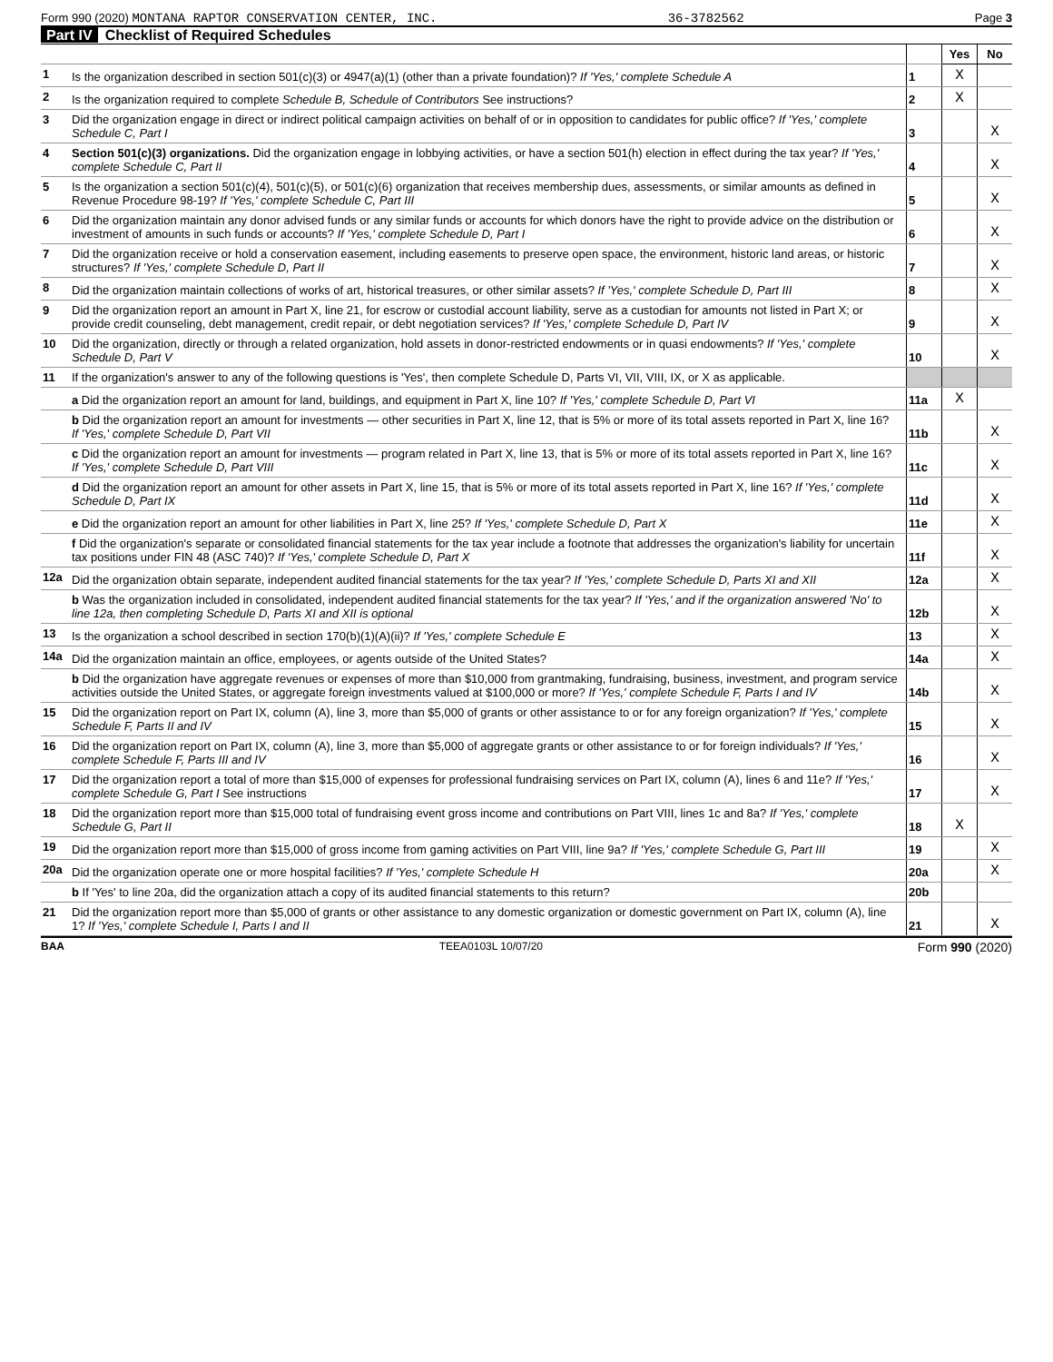Form 990 (2020) MONTANA RAPTOR CONSERVATION CENTER, INC. 36-3782562 Page 3
Part IV Checklist of Required Schedules
| | | | Yes | No |
| 1 | Is the organization described in section 501(c)(3) or 4947(a)(1) (other than a private foundation)? If 'Yes,' complete Schedule A | 1 | X | |
| 2 | Is the organization required to complete Schedule B, Schedule of Contributors See instructions? | 2 | X | |
| 3 | Did the organization engage in direct or indirect political campaign activities on behalf of or in opposition to candidates for public office? If 'Yes,' complete Schedule C, Part I | 3 | | X |
| 4 | Section 501(c)(3) organizations. Did the organization engage in lobbying activities, or have a section 501(h) election in effect during the tax year? If 'Yes,' complete Schedule C, Part II | 4 | | X |
| 5 | Is the organization a section 501(c)(4), 501(c)(5), or 501(c)(6) organization that receives membership dues, assessments, or similar amounts as defined in Revenue Procedure 98-19? If 'Yes,' complete Schedule C, Part III | 5 | | X |
| 6 | Did the organization maintain any donor advised funds or any similar funds or accounts for which donors have the right to provide advice on the distribution or investment of amounts in such funds or accounts? If 'Yes,' complete Schedule D, Part I | 6 | | X |
| 7 | Did the organization receive or hold a conservation easement, including easements to preserve open space, the environment, historic land areas, or historic structures? If 'Yes,' complete Schedule D, Part II | 7 | | X |
| 8 | Did the organization maintain collections of works of art, historical treasures, or other similar assets? If 'Yes,' complete Schedule D, Part III | 8 | | X |
| 9 | Did the organization report an amount in Part X, line 21, for escrow or custodial account liability, serve as a custodian for amounts not listed in Part X; or provide credit counseling, debt management, credit repair, or debt negotiation services? If 'Yes,' complete Schedule D, Part IV | 9 | | X |
| 10 | Did the organization, directly or through a related organization, hold assets in donor-restricted endowments or in quasi endowments? If 'Yes,' complete Schedule D, Part V | 10 | | X |
| 11 | If the organization's answer to any of the following questions is 'Yes', then complete Schedule D, Parts VI, VII, VIII, IX, or X as applicable. | | | |
| | a Did the organization report an amount for land, buildings, and equipment in Part X, line 10? If 'Yes,' complete Schedule D, Part VI | 11a | X | |
| | b Did the organization report an amount for investments — other securities in Part X, line 12, that is 5% or more of its total assets reported in Part X, line 16? If 'Yes,' complete Schedule D, Part VII | 11b | | X |
| | c Did the organization report an amount for investments — program related in Part X, line 13, that is 5% or more of its total assets reported in Part X, line 16? If 'Yes,' complete Schedule D, Part VIII | 11c | | X |
| | d Did the organization report an amount for other assets in Part X, line 15, that is 5% or more of its total assets reported in Part X, line 16? If 'Yes,' complete Schedule D, Part IX | 11d | | X |
| | e Did the organization report an amount for other liabilities in Part X, line 25? If 'Yes,' complete Schedule D, Part X | 11e | | X |
| | f Did the organization's separate or consolidated financial statements for the tax year include a footnote that addresses the organization's liability for uncertain tax positions under FIN 48 (ASC 740)? If 'Yes,' complete Schedule D, Part X | 11f | | X |
| 12a | Did the organization obtain separate, independent audited financial statements for the tax year? If 'Yes,' complete Schedule D, Parts XI and XII | 12a | | X |
| | b Was the organization included in consolidated, independent audited financial statements for the tax year? If 'Yes,' and if the organization answered 'No' to line 12a, then completing Schedule D, Parts XI and XII is optional | 12b | | X |
| 13 | Is the organization a school described in section 170(b)(1)(A)(ii)? If 'Yes,' complete Schedule E | 13 | | X |
| 14a | Did the organization maintain an office, employees, or agents outside of the United States? | 14a | | X |
| | b Did the organization have aggregate revenues or expenses of more than $10,000 from grantmaking, fundraising, business, investment, and program service activities outside the United States, or aggregate foreign investments valued at $100,000 or more? If 'Yes,' complete Schedule F, Parts I and IV | 14b | | X |
| 15 | Did the organization report on Part IX, column (A), line 3, more than $5,000 of grants or other assistance to or for any foreign organization? If 'Yes,' complete Schedule F, Parts II and IV | 15 | | X |
| 16 | Did the organization report on Part IX, column (A), line 3, more than $5,000 of aggregate grants or other assistance to or for foreign individuals? If 'Yes,' complete Schedule F, Parts III and IV | 16 | | X |
| 17 | Did the organization report a total of more than $15,000 of expenses for professional fundraising services on Part IX, column (A), lines 6 and 11e? If 'Yes,' complete Schedule G, Part I See instructions | 17 | | X |
| 18 | Did the organization report more than $15,000 total of fundraising event gross income and contributions on Part VIII, lines 1c and 8a? If 'Yes,' complete Schedule G, Part II | 18 | X | |
| 19 | Did the organization report more than $15,000 of gross income from gaming activities on Part VIII, line 9a? If 'Yes,' complete Schedule G, Part III | 19 | | X |
| 20a | Did the organization operate one or more hospital facilities? If 'Yes,' complete Schedule H | 20a | | X |
| | b If 'Yes' to line 20a, did the organization attach a copy of its audited financial statements to this return? | 20b | | |
| 21 | Did the organization report more than $5,000 of grants or other assistance to any domestic organization or domestic government on Part IX, column (A), line 1? If 'Yes,' complete Schedule I, Parts I and II | 21 | | X |
BAA TEEA0103L 10/07/20 Form 990 (2020)